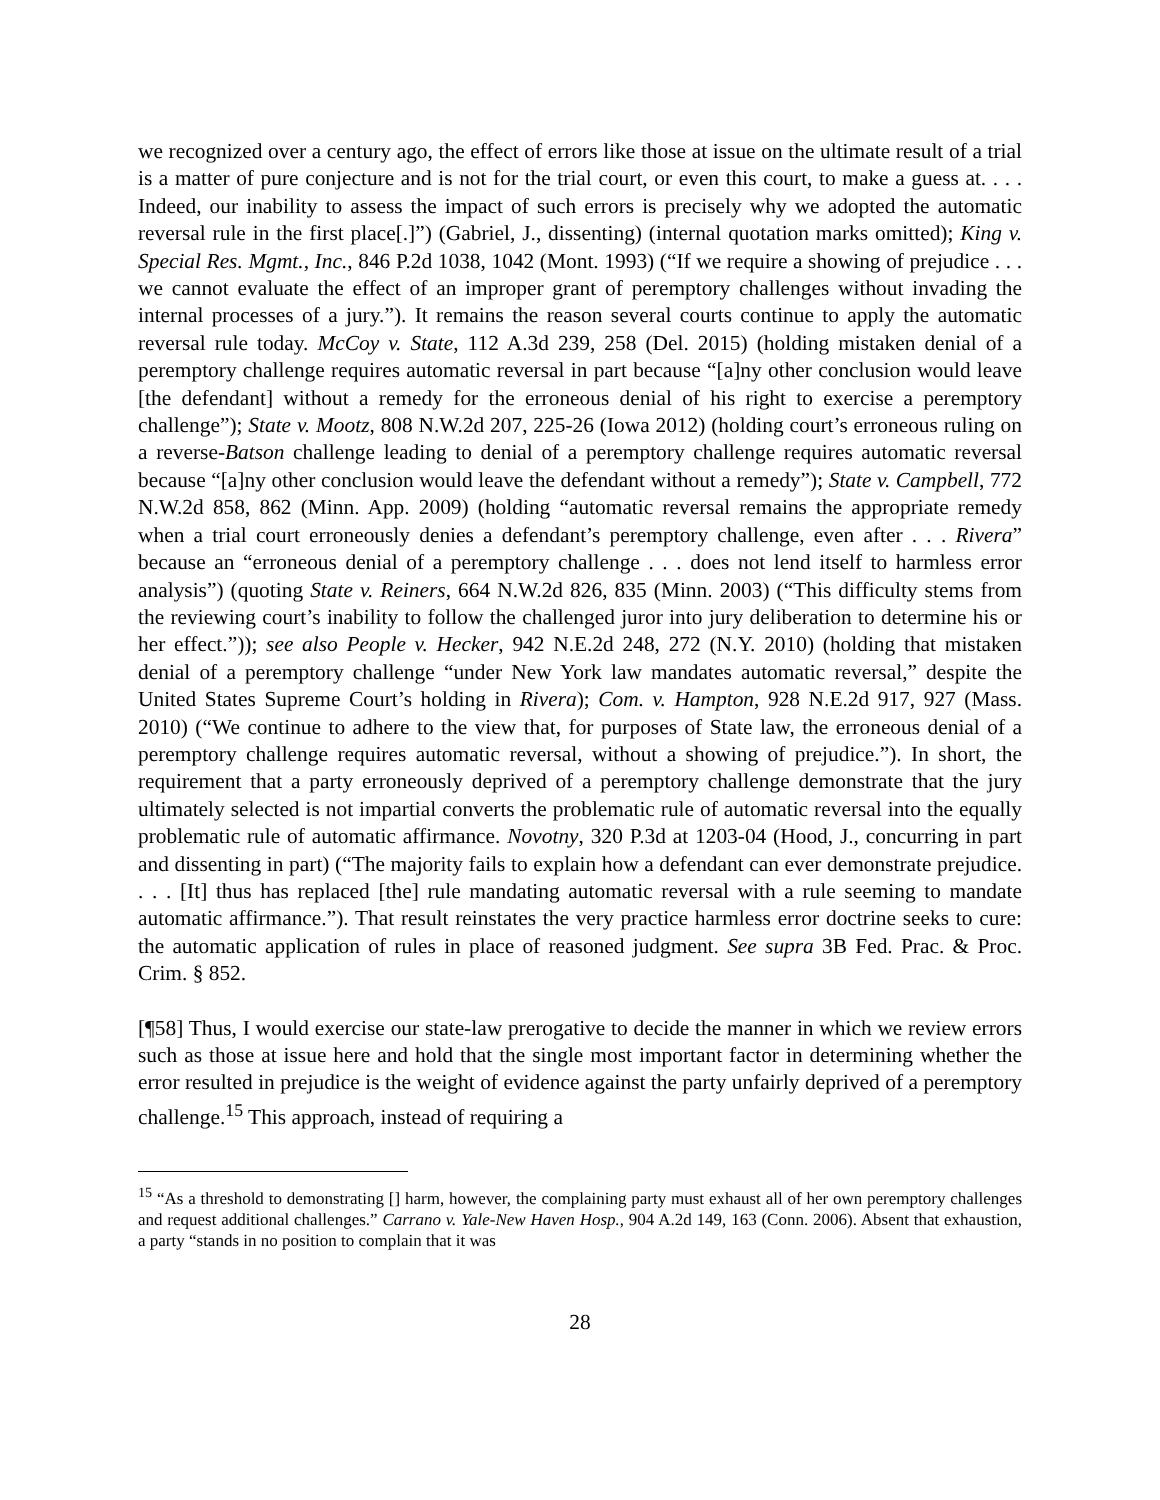we recognized over a century ago, the effect of errors like those at issue on the ultimate result of a trial is a matter of pure conjecture and is not for the trial court, or even this court, to make a guess at. . . . Indeed, our inability to assess the impact of such errors is precisely why we adopted the automatic reversal rule in the first place[.]”) (Gabriel, J., dissenting) (internal quotation marks omitted); King v. Special Res. Mgmt., Inc., 846 P.2d 1038, 1042 (Mont. 1993) (“If we require a showing of prejudice . . . we cannot evaluate the effect of an improper grant of peremptory challenges without invading the internal processes of a jury.”). It remains the reason several courts continue to apply the automatic reversal rule today. McCoy v. State, 112 A.3d 239, 258 (Del. 2015) (holding mistaken denial of a peremptory challenge requires automatic reversal in part because “[a]ny other conclusion would leave [the defendant] without a remedy for the erroneous denial of his right to exercise a peremptory challenge”); State v. Mootz, 808 N.W.2d 207, 225-26 (Iowa 2012) (holding court’s erroneous ruling on a reverse-Batson challenge leading to denial of a peremptory challenge requires automatic reversal because “[a]ny other conclusion would leave the defendant without a remedy”); State v. Campbell, 772 N.W.2d 858, 862 (Minn. App. 2009) (holding “automatic reversal remains the appropriate remedy when a trial court erroneously denies a defendant’s peremptory challenge, even after . . . Rivera” because an “erroneous denial of a peremptory challenge . . . does not lend itself to harmless error analysis”) (quoting State v. Reiners, 664 N.W.2d 826, 835 (Minn. 2003) (“This difficulty stems from the reviewing court’s inability to follow the challenged juror into jury deliberation to determine his or her effect.”)); see also People v. Hecker, 942 N.E.2d 248, 272 (N.Y. 2010) (holding that mistaken denial of a peremptory challenge “under New York law mandates automatic reversal,” despite the United States Supreme Court’s holding in Rivera); Com. v. Hampton, 928 N.E.2d 917, 927 (Mass. 2010) (“We continue to adhere to the view that, for purposes of State law, the erroneous denial of a peremptory challenge requires automatic reversal, without a showing of prejudice.”). In short, the requirement that a party erroneously deprived of a peremptory challenge demonstrate that the jury ultimately selected is not impartial converts the problematic rule of automatic reversal into the equally problematic rule of automatic affirmance. Novotny, 320 P.3d at 1203-04 (Hood, J., concurring in part and dissenting in part) (“The majority fails to explain how a defendant can ever demonstrate prejudice. . . . [It] thus has replaced [the] rule mandating automatic reversal with a rule seeming to mandate automatic affirmance.”). That result reinstates the very practice harmless error doctrine seeks to cure: the automatic application of rules in place of reasoned judgment. See supra 3B Fed. Prac. & Proc. Crim. § 852.
[¶58] Thus, I would exercise our state-law prerogative to decide the manner in which we review errors such as those at issue here and hold that the single most important factor in determining whether the error resulted in prejudice is the weight of evidence against the party unfairly deprived of a peremptory challenge.<sup>15</sup> This approach, instead of requiring a
<sup>15</sup> “As a threshold to demonstrating [] harm, however, the complaining party must exhaust all of her own peremptory challenges and request additional challenges.” Carrano v. Yale-New Haven Hosp., 904 A.2d 149, 163 (Conn. 2006). Absent that exhaustion, a party “stands in no position to complain that it was
28